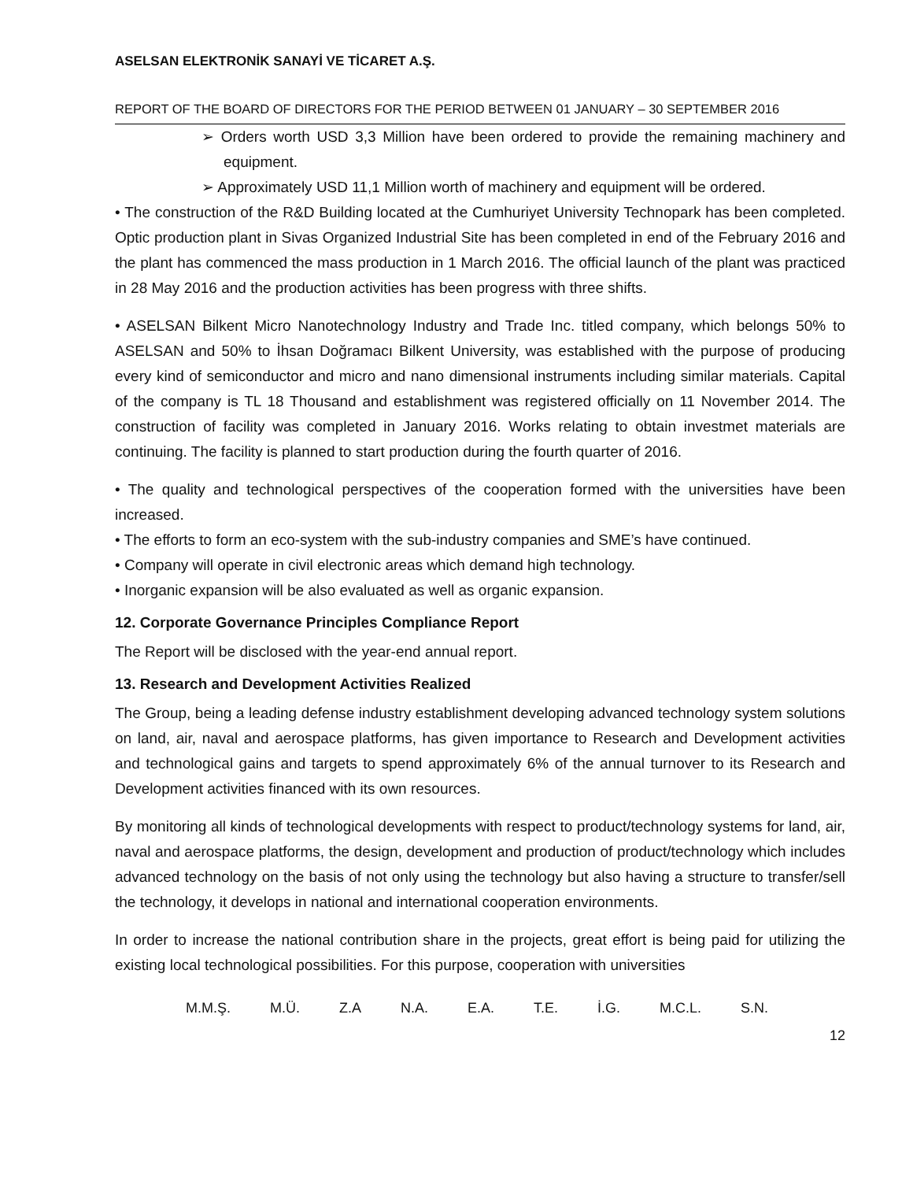ASELSAN ELEKTRONİK SANAYİ VE TİCARET A.Ş.
REPORT OF THE BOARD OF DIRECTORS FOR THE PERIOD BETWEEN 01 JANUARY – 30 SEPTEMBER 2016
➢ Orders worth USD 3,3 Million have been ordered to provide the remaining machinery and equipment.
➢ Approximately USD 11,1 Million worth of machinery and equipment will be ordered.
• The construction of the R&D Building located at the Cumhuriyet University Technopark has been completed. Optic production plant in Sivas Organized Industrial Site has been completed in end of the February 2016 and the plant has commenced the mass production in 1 March 2016. The official launch of the plant was practiced in 28 May 2016 and the production activities has been progress with three shifts.
• ASELSAN Bilkent Micro Nanotechnology Industry and Trade Inc. titled company, which belongs 50% to ASELSAN and 50% to İhsan Doğramacı Bilkent University, was established with the purpose of producing every kind of semiconductor and micro and nano dimensional instruments including similar materials. Capital of the company is TL 18 Thousand and establishment was registered officially on 11 November 2014. The construction of facility was completed in January 2016. Works relating to obtain investmet materials are continuing. The facility is planned to start production during the fourth quarter of 2016.
• The quality and technological perspectives of the cooperation formed with the universities have been increased.
• The efforts to form an eco-system with the sub-industry companies and SME’s have continued.
• Company will operate in civil electronic areas which demand high technology.
• Inorganic expansion will be also evaluated as well as organic expansion.
12. Corporate Governance Principles Compliance Report
The Report will be disclosed with the year-end annual report.
13. Research and Development Activities Realized
The Group, being a leading defense industry establishment developing advanced technology system solutions on land, air, naval and aerospace platforms, has given importance to Research and Development activities and technological gains and targets to spend approximately 6% of the annual turnover to its Research and Development activities financed with its own resources.
By monitoring all kinds of technological developments with respect to product/technology systems for land, air, naval and aerospace platforms, the design, development and production of product/technology which includes advanced technology on the basis of not only using the technology but also having a structure to transfer/sell the technology, it develops in national and international cooperation environments.
In order to increase the national contribution share in the projects, great effort is being paid for utilizing the existing local technological possibilities. For this purpose, cooperation with universities
M.M.Ş. M.Ü. Z.A N.A. E.A. T.E. İ.G. M.C.L. S.N.
12